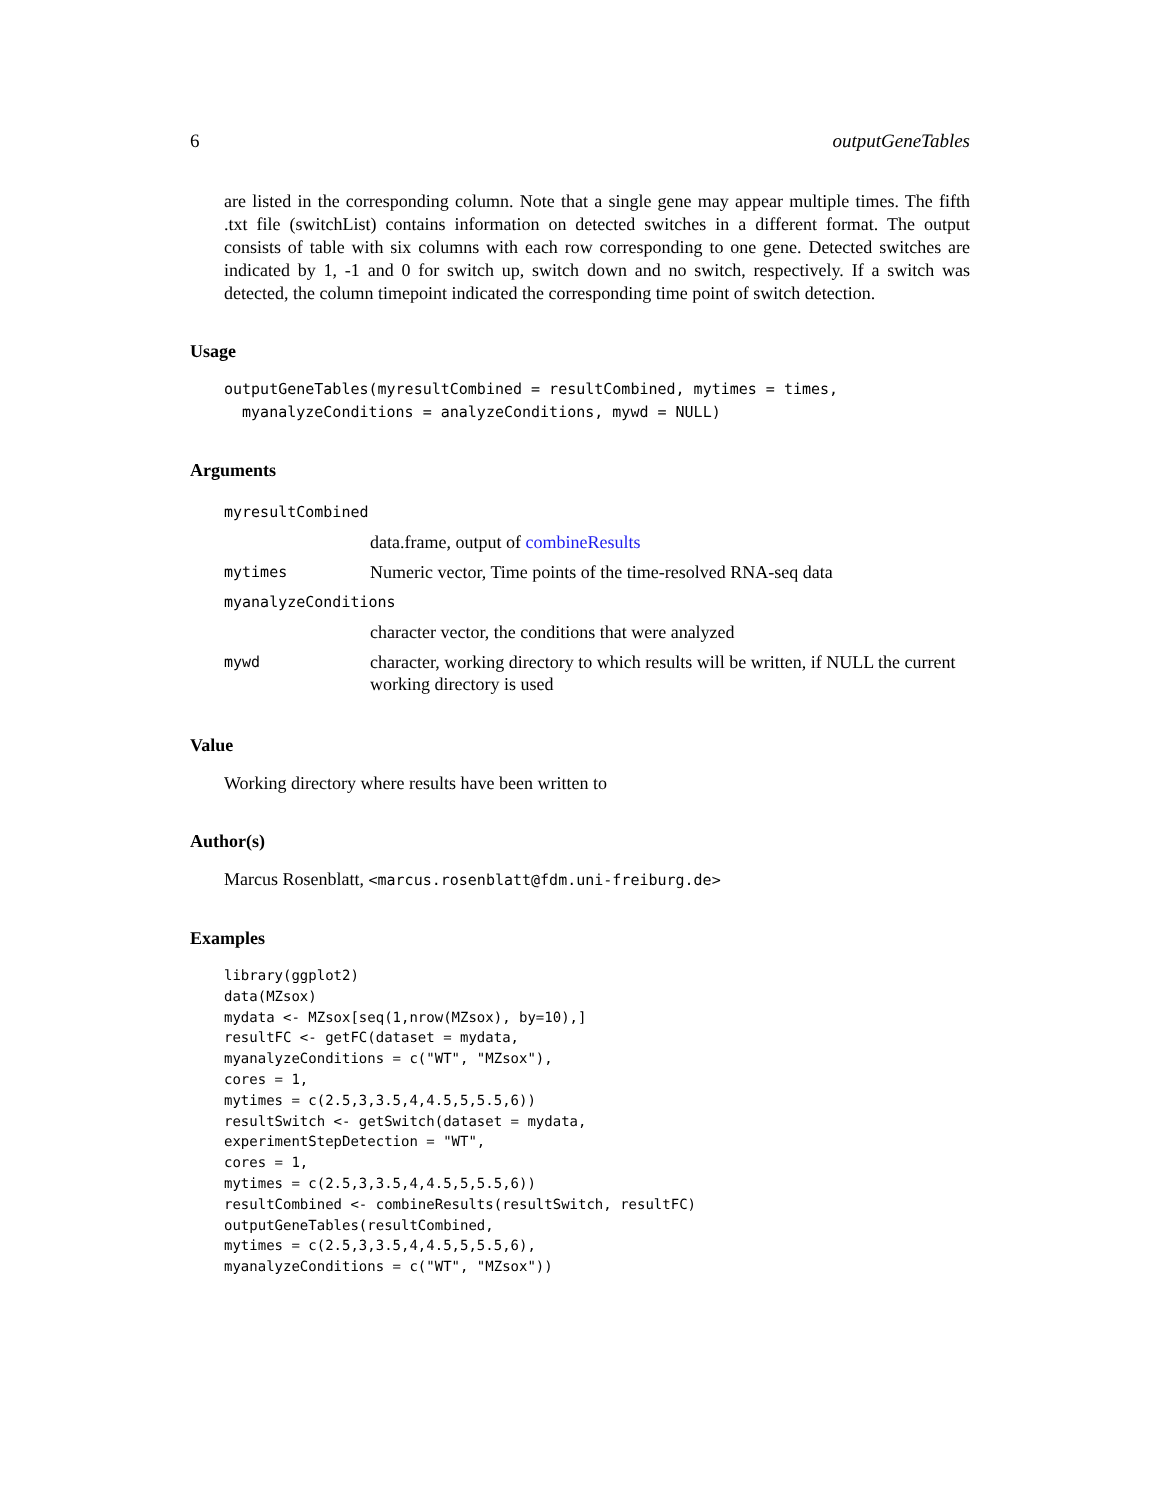6 outputGeneTables
are listed in the corresponding column. Note that a single gene may appear multiple times. The fifth .txt file (switchList) contains information on detected switches in a different format. The output consists of table with six columns with each row corresponding to one gene. Detected switches are indicated by 1, -1 and 0 for switch up, switch down and no switch, respectively. If a switch was detected, the column timepoint indicated the corresponding time point of switch detection.
Usage
outputGeneTables(myresultCombined = resultCombined, mytimes = times,
  myanalyzeConditions = analyzeConditions, mywd = NULL)
Arguments
| myresultCombined | |
| | data.frame, output of combineResults |
| mytimes | Numeric vector, Time points of the time-resolved RNA-seq data |
| myanalyzeConditions | |
| | character vector, the conditions that were analyzed |
| mywd | character, working directory to which results will be written, if NULL the current working directory is used |
Value
Working directory where results have been written to
Author(s)
Marcus Rosenblatt, <marcus.rosenblatt@fdm.uni-freiburg.de>
Examples
library(ggplot2)
data(MZsox)
mydata <- MZsox[seq(1,nrow(MZsox), by=10),]
resultFC <- getFC(dataset = mydata,
myanalyzeConditions = c("WT", "MZsox"),
cores = 1,
mytimes = c(2.5,3,3.5,4,4.5,5,5.5,6))
resultSwitch <- getSwitch(dataset = mydata,
experimentStepDetection = "WT",
cores = 1,
mytimes = c(2.5,3,3.5,4,4.5,5,5.5,6))
resultCombined <- combineResults(resultSwitch, resultFC)
outputGeneTables(resultCombined,
mytimes = c(2.5,3,3.5,4,4.5,5,5.5,6),
myanalyzeConditions = c("WT", "MZsox"))